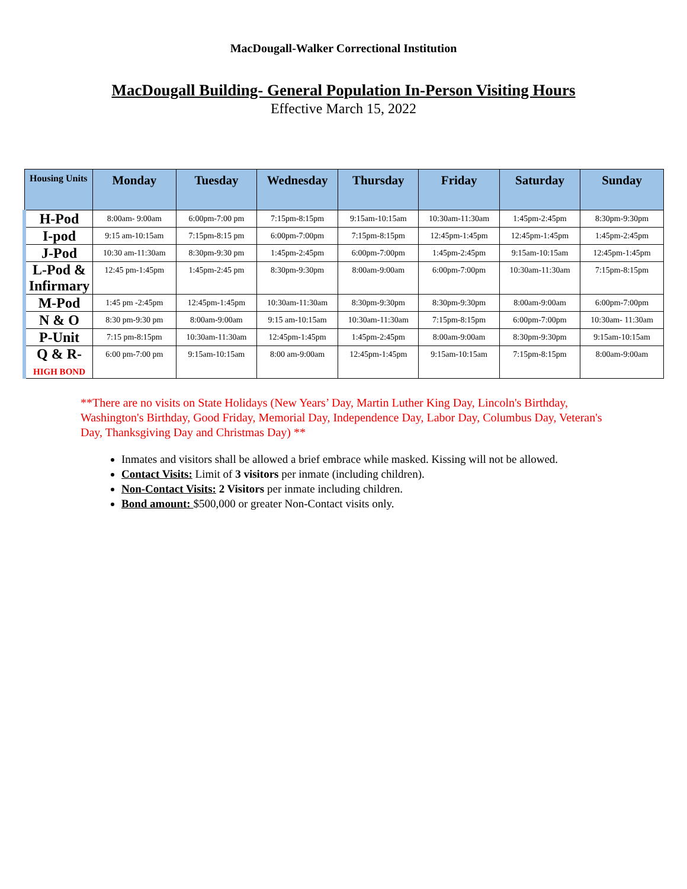MacDougall-Walker Correctional Institution
MacDougall Building- General Population In-Person Visiting Hours
Effective March 15, 2022
| Housing Units | Monday | Tuesday | Wednesday | Thursday | Friday | Saturday | Sunday |
| --- | --- | --- | --- | --- | --- | --- | --- |
| H-Pod | 8:00am- 9:00am | 6:00pm-7:00 pm | 7:15pm-8:15pm | 9:15am-10:15am | 10:30am-11:30am | 1:45pm-2:45pm | 8:30pm-9:30pm |
| I-pod | 9:15 am-10:15am | 7:15pm-8:15 pm | 6:00pm-7:00pm | 7:15pm-8:15pm | 12:45pm-1:45pm | 12:45pm-1:45pm | 1:45pm-2:45pm |
| J-Pod | 10:30 am-11:30am | 8:30pm-9:30 pm | 1:45pm-2:45pm | 6:00pm-7:00pm | 1:45pm-2:45pm | 9:15am-10:15am | 12:45pm-1:45pm |
| L-Pod & Infirmary | 12:45 pm-1:45pm | 1:45pm-2:45 pm | 8:30pm-9:30pm | 8:00am-9:00am | 6:00pm-7:00pm | 10:30am-11:30am | 7:15pm-8:15pm |
| M-Pod | 1:45 pm -2:45pm | 12:45pm-1:45pm | 10:30am-11:30am | 8:30pm-9:30pm | 8:30pm-9:30pm | 8:00am-9:00am | 6:00pm-7:00pm |
| N & O | 8:30 pm-9:30 pm | 8:00am-9:00am | 9:15 am-10:15am | 10:30am-11:30am | 7:15pm-8:15pm | 6:00pm-7:00pm | 10:30am- 11:30am |
| P-Unit | 7:15 pm-8:15pm | 10:30am-11:30am | 12:45pm-1:45pm | 1:45pm-2:45pm | 8:00am-9:00am | 8:30pm-9:30pm | 9:15am-10:15am |
| Q & R- HIGH BOND | 6:00 pm-7:00 pm | 9:15am-10:15am | 8:00 am-9:00am | 12:45pm-1:45pm | 9:15am-10:15am | 7:15pm-8:15pm | 8:00am-9:00am |
**There are no visits on State Holidays (New Years’ Day, Martin Luther King Day, Lincoln's Birthday, Washington's Birthday, Good Friday, Memorial Day, Independence Day, Labor Day, Columbus Day, Veteran's Day, Thanksgiving Day and Christmas Day) **
Inmates and visitors shall be allowed a brief embrace while masked. Kissing will not be allowed.
Contact Visits: Limit of 3 visitors per inmate (including children).
Non-Contact Visits: 2 Visitors per inmate including children.
Bond amount: $500,000 or greater Non-Contact visits only.